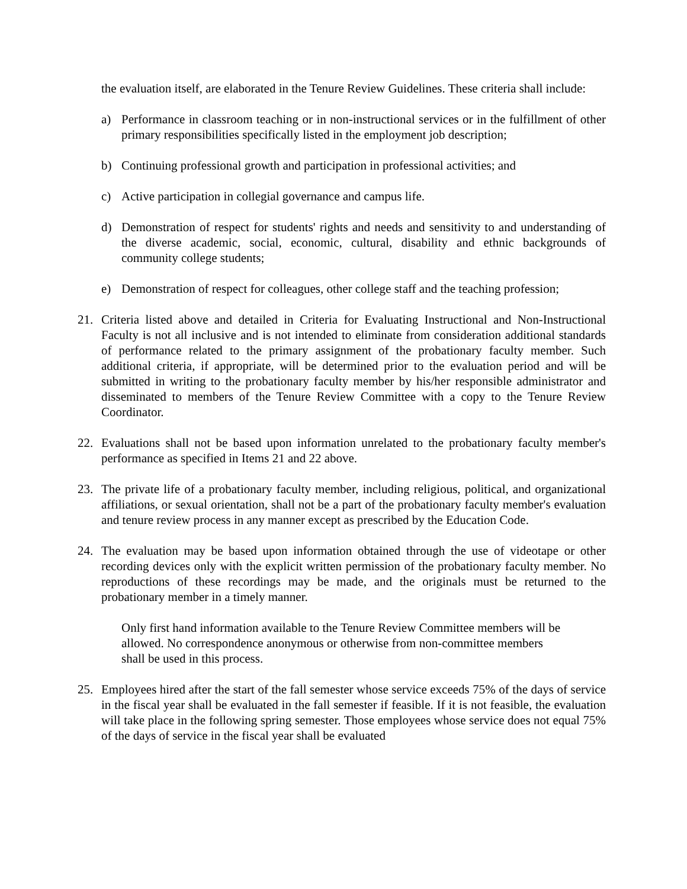the evaluation itself, are elaborated in the Tenure Review Guidelines. These criteria shall include:
a) Performance in classroom teaching or in non-instructional services or in the fulfillment of other primary responsibilities specifically listed in the employment job description;
b) Continuing professional growth and participation in professional activities; and
c) Active participation in collegial governance and campus life.
d) Demonstration of respect for students' rights and needs and sensitivity to and understanding of the diverse academic, social, economic, cultural, disability and ethnic backgrounds of community college students;
e) Demonstration of respect for colleagues, other college staff and the teaching profession;
21. Criteria listed above and detailed in Criteria for Evaluating Instructional and Non-Instructional Faculty is not all inclusive and is not intended to eliminate from consideration additional standards of performance related to the primary assignment of the probationary faculty member. Such additional criteria, if appropriate, will be determined prior to the evaluation period and will be submitted in writing to the probationary faculty member by his/her responsible administrator and disseminated to members of the Tenure Review Committee with a copy to the Tenure Review Coordinator.
22. Evaluations shall not be based upon information unrelated to the probationary faculty member's performance as specified in Items 21 and 22 above.
23. The private life of a probationary faculty member, including religious, political, and organizational affiliations, or sexual orientation, shall not be a part of the probationary faculty member's evaluation and tenure review process in any manner except as prescribed by the Education Code.
24. The evaluation may be based upon information obtained through the use of videotape or other recording devices only with the explicit written permission of the probationary faculty member. No reproductions of these recordings may be made, and the originals must be returned to the probationary member in a timely manner.
Only first hand information available to the Tenure Review Committee members will be
allowed. No correspondence anonymous or otherwise from non-committee members
shall be used in this process.
25. Employees hired after the start of the fall semester whose service exceeds 75% of the days of service in the fiscal year shall be evaluated in the fall semester if feasible. If it is not feasible, the evaluation will take place in the following spring semester. Those employees whose service does not equal 75% of the days of service in the fiscal year shall be evaluated